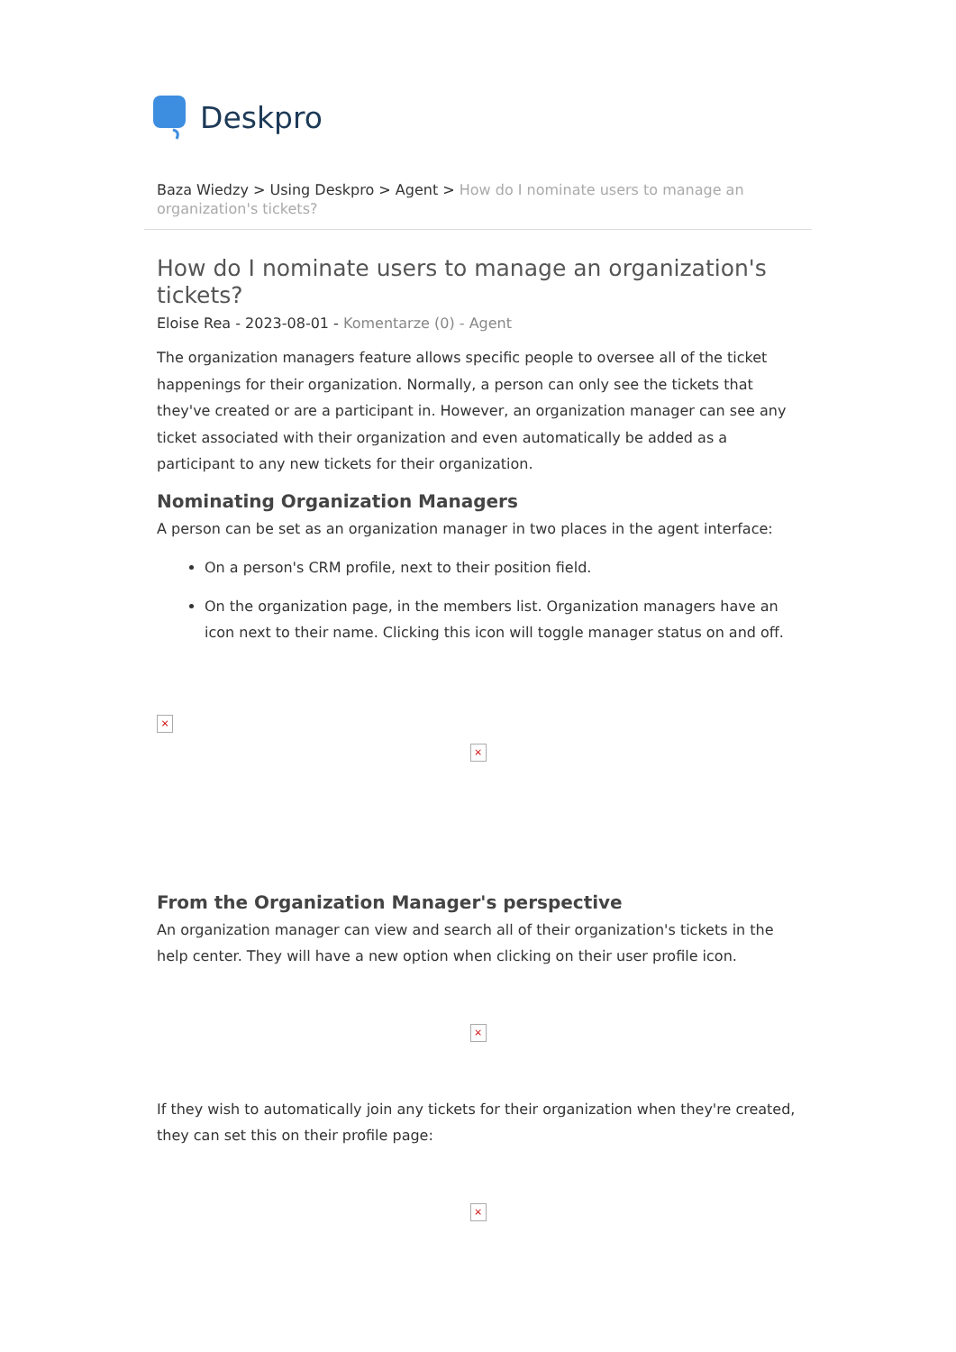Deskpro
Baza Wiedzy > Using Deskpro > Agent > How do I nominate users to manage an organization's tickets?
How do I nominate users to manage an organization's tickets?
Eloise Rea - 2023-08-01 - Komentarze (0) - Agent
The organization managers feature allows specific people to oversee all of the ticket happenings for their organization. Normally, a person can only see the tickets that they've created or are a participant in. However, an organization manager can see any ticket associated with their organization and even automatically be added as a participant to any new tickets for their organization.
Nominating Organization Managers
A person can be set as an organization manager in two places in the agent interface:
On a person's CRM profile, next to their position field.
On the organization page, in the members list. Organization managers have an icon next to their name. Clicking this icon will toggle manager status on and off.
×
×
From the Organization Manager's perspective
An organization manager can view and search all of their organization's tickets in the help center. They will have a new option when clicking on their user profile icon.
×
If they wish to automatically join any tickets for their organization when they're created, they can set this on their profile page:
×